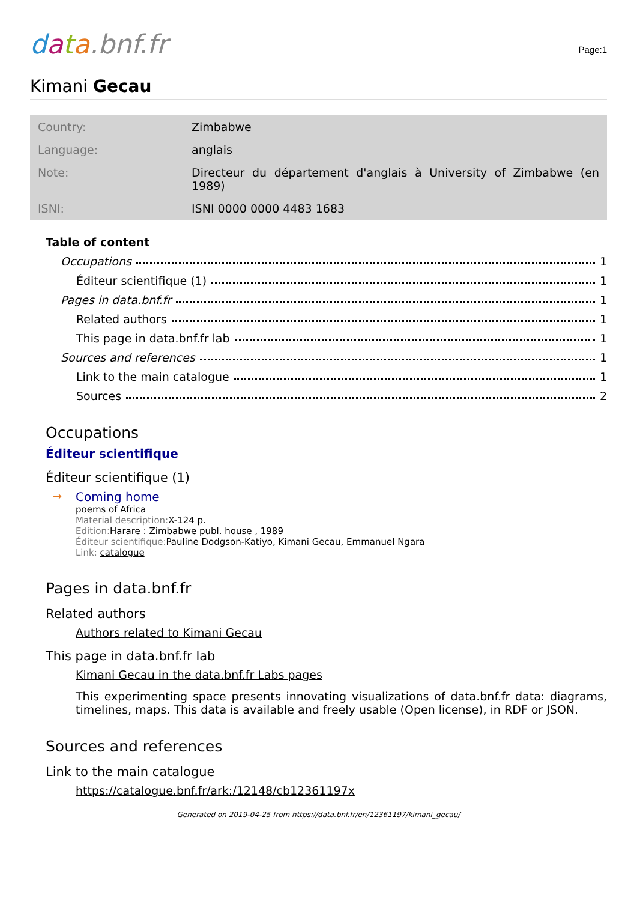data.bnf.fr
Page:1
Kimani Gecau
| Country: | Zimbabwe |
| Language: | anglais |
| Note: | Directeur du département d'anglais à University of Zimbabwe (en 1989) |
| ISNI: | ISNI 0000 0000 4483 1683 |
Table of content
Occupations 1
Éditeur scientifique (1) 1
Pages in data.bnf.fr 1
Related authors 1
This page in data.bnf.fr lab 1
Sources and references 1
Link to the main catalogue 1
Sources 2
Occupations
Éditeur scientifique
Éditeur scientifique (1)
→ Coming home
poems of Africa
Material description: X-124 p.
Edition: Harare : Zimbabwe publ. house , 1989
Éditeur scientifique: Pauline Dodgson-Katiyo, Kimani Gecau, Emmanuel Ngara
Link: catalogue
Pages in data.bnf.fr
Related authors
Authors related to Kimani Gecau
This page in data.bnf.fr lab
Kimani Gecau in the data.bnf.fr Labs pages
This experimenting space presents innovating visualizations of data.bnf.fr data: diagrams, timelines, maps. This data is available and freely usable (Open license), in RDF or JSON.
Sources and references
Link to the main catalogue
https://catalogue.bnf.fr/ark:/12148/cb12361197x
Generated on 2019-04-25 from https://data.bnf.fr/en/12361197/kimani_gecau/